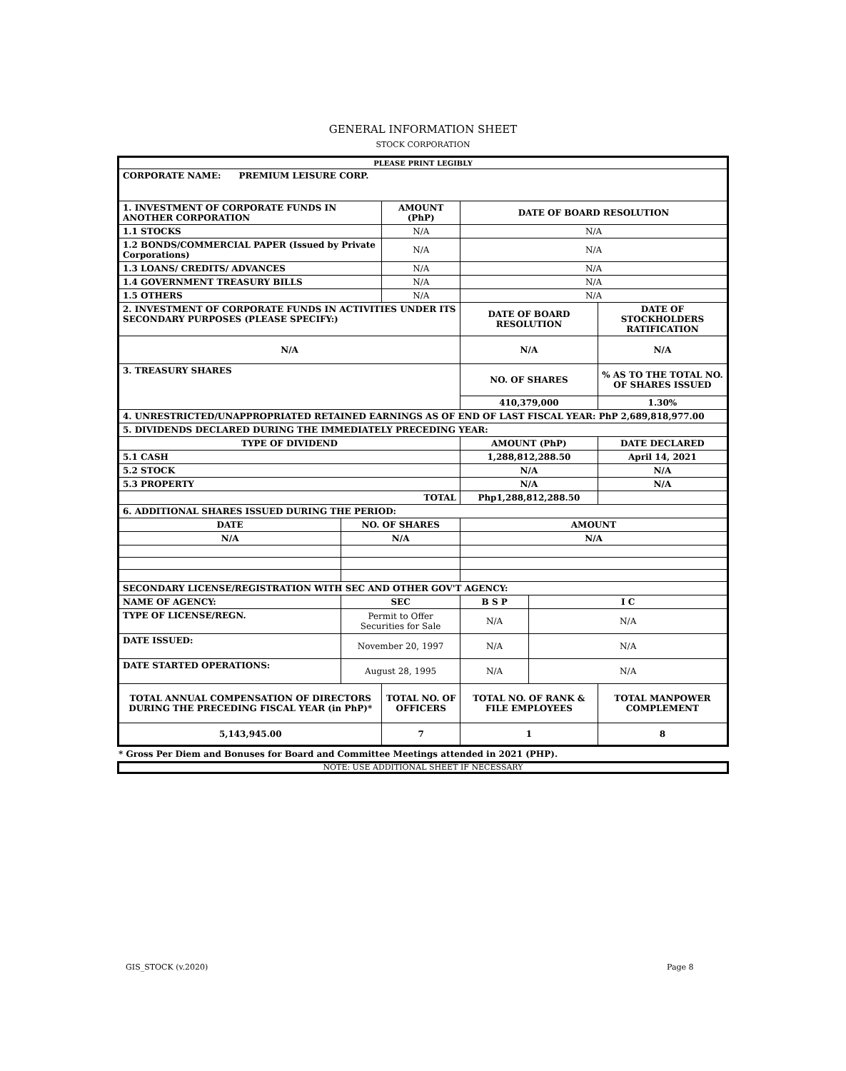GENERAL INFORMATION SHEET
STOCK CORPORATION
| PLEASE PRINT LEGIBLY | | | | | | | |
| CORPORATE NAME: PREMIUM LEISURE CORP. | | | | | | | |
| 1. INVESTMENT OF CORPORATE FUNDS IN ANOTHER CORPORATION | | AMOUNT (PhP) | | | DATE OF BOARD RESOLUTION | | |
| 1.1 STOCKS | | N/A | | | N/A | | |
| 1.2 BONDS/COMMERCIAL PAPER (Issued by Private Corporations) | | N/A | | | N/A | | |
| 1.3 LOANS/ CREDITS/ ADVANCES | | N/A | | | N/A | | |
| 1.4 GOVERNMENT TREASURY BILLS | | N/A | | | N/A | | |
| 1.5 OTHERS | | N/A | | | N/A | | |
| 2. INVESTMENT OF CORPORATE FUNDS IN ACTIVITIES UNDER ITS SECONDARY PURPOSES (PLEASE SPECIFY:) | | | | DATE OF BOARD RESOLUTION | | | DATE OF STOCKHOLDERS RATIFICATION |
| N/A | | | | N/A | | | N/A |
| 3. TREASURY SHARES | | | | NO. OF SHARES | | | % AS TO THE TOTAL NO. OF SHARES ISSUED |
| | | | | 410,379,000 | | | 1.30% |
| 4. UNRESTRICTED/UNAPPROPRIATED RETAINED EARNINGS AS OF END OF LAST FISCAL YEAR: PhP 2,689,818,977.00 | | | | | | | |
| 5. DIVIDENDS DECLARED DURING THE IMMEDIATELY PRECEDING YEAR: | | | | | | | |
| TYPE OF DIVIDEND | | | AMOUNT (PhP) | | | | DATE DECLARED |
| 5.1 CASH | | | 1,288,812,288.50 | | | | April 14, 2021 |
| 5.2 STOCK | | | N/A | | | | N/A |
| 5.3 PROPERTY | | | N/A | | | | N/A |
| TOTAL | | | Php1,288,812,288.50 | | | | |
| 6. ADDITIONAL SHARES ISSUED DURING THE PERIOD: | | | | | | | |
| DATE | NO. OF SHARES | | | AMOUNT | | | |
| N/A | N/A | | | N/A | | | |
| SECONDARY LICENSE/REGISTRATION WITH SEC AND OTHER GOV'T AGENCY: | | | | | | | |
| NAME OF AGENCY: | SEC | | B S P | | | I C | |
| TYPE OF LICENSE/REGN. | Permit to Offer Securities for Sale | | N/A | | | N/A | |
| DATE ISSUED: | November 20, 1997 | | N/A | | | N/A | |
| DATE STARTED OPERATIONS: | August 28, 1995 | | N/A | | | N/A | |
| TOTAL ANNUAL COMPENSATION OF DIRECTORS DURING THE PRECEDING FISCAL YEAR (in PhP)* | | TOTAL NO. OF OFFICERS | | | TOTAL NO. OF RANK & FILE EMPLOYEES | | TOTAL MANPOWER COMPLEMENT |
| 5,143,945.00 | | 7 | | | 1 | | 8 |
* Gross Per Diem and Bonuses for Board and Committee Meetings attended in 2021 (PHP).
NOTE: USE ADDITIONAL SHEET IF NECESSARY
GIS_STOCK (v.2020) Page 8